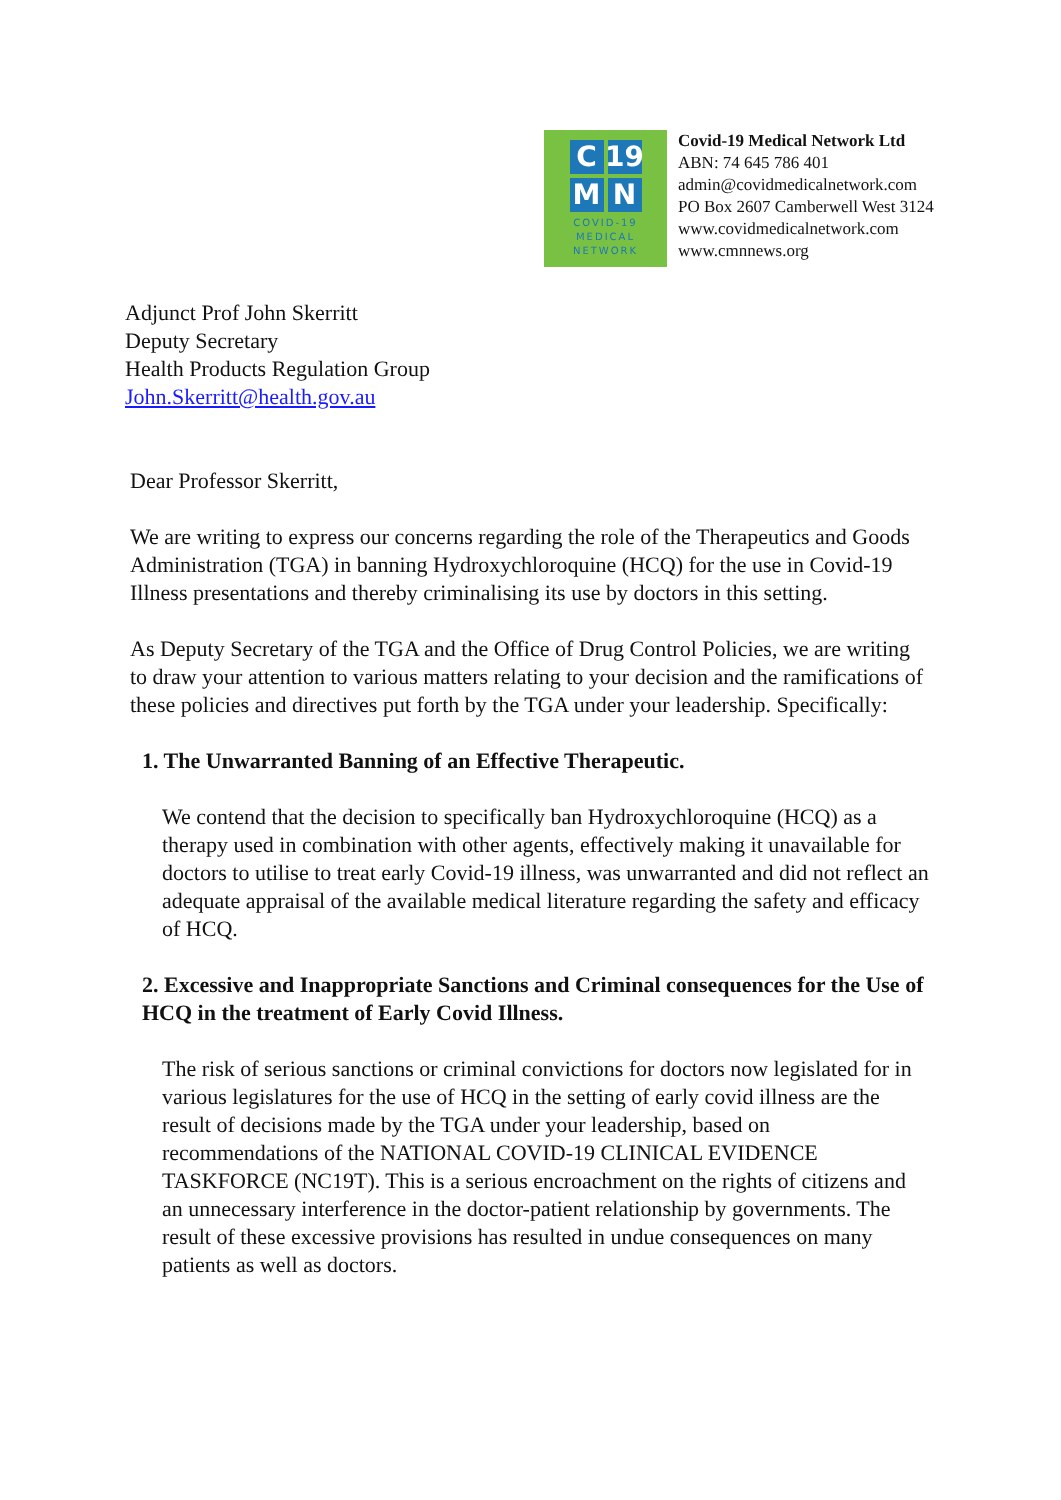C 19
M N
COVID-19
MEDICAL
NETWORK
Covid-19 Medical Network Ltd
ABN: 74 645 786 401
admin@covidmedicalnetwork.com
PO Box 2607 Camberwell West 3124
www.covidmedicalnetwork.com
www.cmnnews.org
Adjunct Prof John Skerritt
Deputy Secretary
Health Products Regulation Group
John.Skerritt@health.gov.au
Dear Professor Skerritt,
We are writing to express our concerns regarding the role of the Therapeutics and Goods Administration (TGA) in banning Hydroxychloroquine (HCQ) for the use in Covid-19 Illness presentations and thereby criminalising its use by doctors in this setting.
As Deputy Secretary of the TGA and the Office of Drug Control Policies, we are writing to draw your attention to various matters relating to your decision and the ramifications of these policies and directives put forth by the TGA under your leadership. Specifically:
1. The Unwarranted Banning of an Effective Therapeutic.
We contend that the decision to specifically ban Hydroxychloroquine (HCQ) as a therapy used in combination with other agents, effectively making it unavailable for doctors to utilise to treat early Covid-19 illness, was unwarranted and did not reflect an adequate appraisal of the available medical literature regarding the safety and efficacy of HCQ.
2. Excessive and Inappropriate Sanctions and Criminal consequences for the Use of HCQ in the treatment of Early Covid Illness.
The risk of serious sanctions or criminal convictions for doctors now legislated for in various legislatures for the use of HCQ in the setting of early covid illness are the result of decisions made by the TGA under your leadership, based on recommendations of the NATIONAL COVID-19 CLINICAL EVIDENCE TASKFORCE (NC19T). This is a serious encroachment on the rights of citizens and an unnecessary interference in the doctor-patient relationship by governments. The result of these excessive provisions has resulted in undue consequences on many patients as well as doctors.